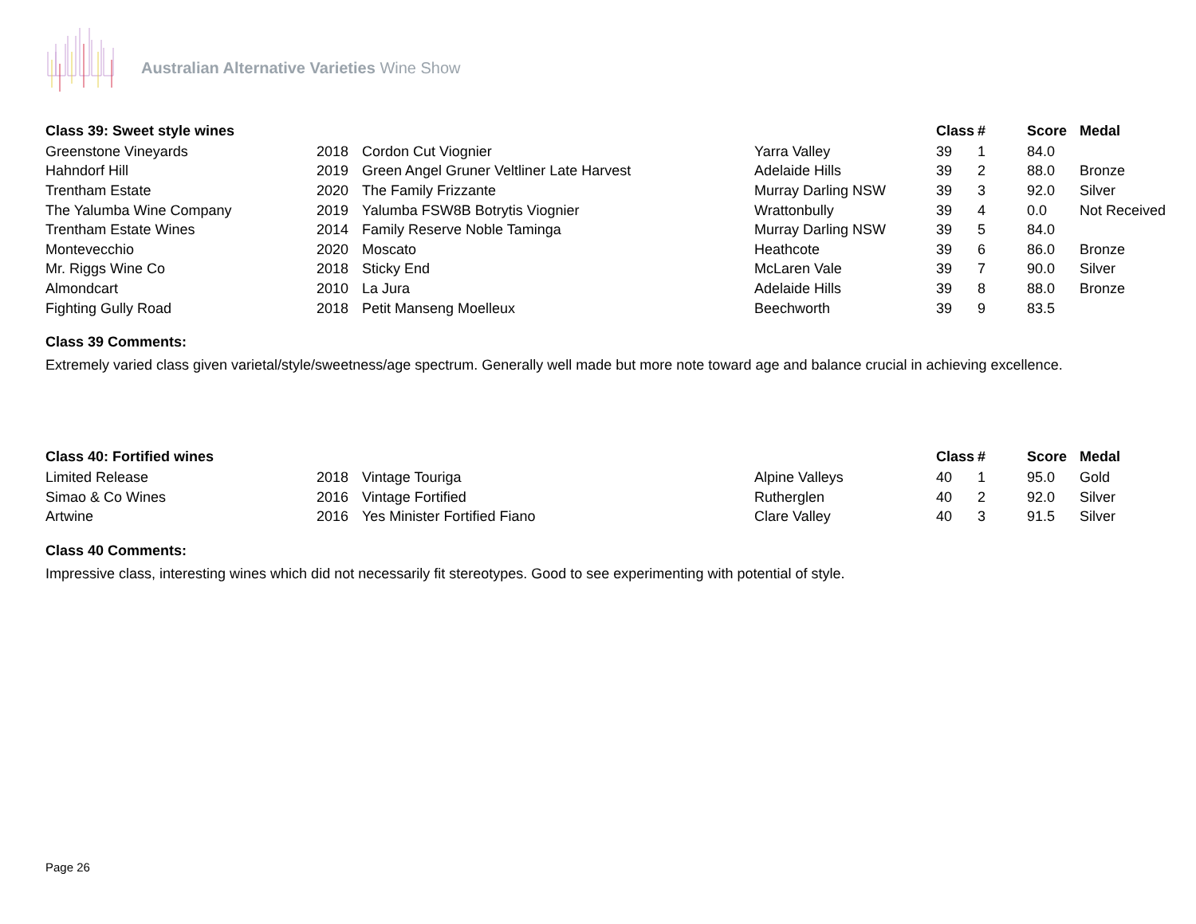Australian Alternative Varieties Wine Show
| Class 39: Sweet style wines | | | | Class | # | Score | Medal |
| --- | --- | --- | --- | --- | --- | --- | --- |
| Greenstone Vineyards | 2018 | Cordon Cut Viognier | Yarra Valley | 39 | 1 | 84.0 | |
| Hahndorf Hill | 2019 | Green Angel Gruner Veltliner Late Harvest | Adelaide Hills | 39 | 2 | 88.0 | Bronze |
| Trentham Estate | 2020 | The Family Frizzante | Murray Darling NSW | 39 | 3 | 92.0 | Silver |
| The Yalumba Wine Company | 2019 | Yalumba FSW8B Botrytis Viognier | Wrattonbully | 39 | 4 | 0.0 | Not Received |
| Trentham Estate Wines | 2014 | Family Reserve Noble Taminga | Murray Darling NSW | 39 | 5 | 84.0 | |
| Montevecchio | 2020 | Moscato | Heathcote | 39 | 6 | 86.0 | Bronze |
| Mr. Riggs Wine Co | 2018 | Sticky End | McLaren Vale | 39 | 7 | 90.0 | Silver |
| Almondcart | 2010 | La Jura | Adelaide Hills | 39 | 8 | 88.0 | Bronze |
| Fighting Gully Road | 2018 | Petit Manseng Moelleux | Beechworth | 39 | 9 | 83.5 | |
Class 39 Comments:
Extremely varied class given varietal/style/sweetness/age spectrum. Generally well made but more note toward age and balance crucial in achieving excellence.
| Class 40: Fortified wines | | | | Class | # | Score | Medal |
| --- | --- | --- | --- | --- | --- | --- | --- |
| Limited Release | 2018 | Vintage Touriga | Alpine Valleys | 40 | 1 | 95.0 | Gold |
| Simao & Co Wines | 2016 | Vintage Fortified | Rutherglen | 40 | 2 | 92.0 | Silver |
| Artwine | 2016 | Yes Minister Fortified Fiano | Clare Valley | 40 | 3 | 91.5 | Silver |
Class 40 Comments:
Impressive class, interesting wines which did not necessarily fit stereotypes. Good to see experimenting with potential of style.
Page 26